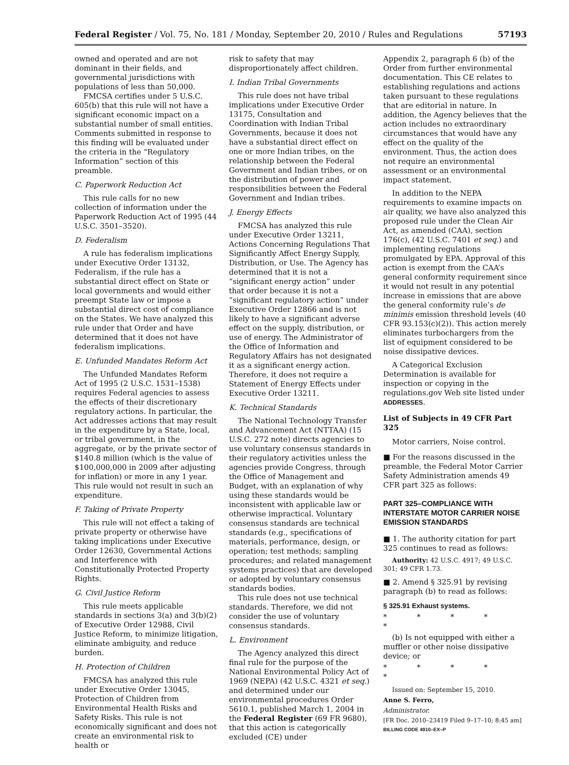Federal Register / Vol. 75, No. 181 / Monday, September 20, 2010 / Rules and Regulations 57193
owned and operated and are not dominant in their fields, and governmental jurisdictions with populations of less than 50,000.
FMCSA certifies under 5 U.S.C. 605(b) that this rule will not have a significant economic impact on a substantial number of small entities. Comments submitted in response to this finding will be evaluated under the criteria in the “Regulatory Information” section of this preamble.
C. Paperwork Reduction Act
This rule calls for no new collection of information under the Paperwork Reduction Act of 1995 (44 U.S.C. 3501–3520).
D. Federalism
A rule has federalism implications under Executive Order 13132, Federalism, if the rule has a substantial direct effect on State or local governments and would either preempt State law or impose a substantial direct cost of compliance on the States. We have analyzed this rule under that Order and have determined that it does not have federalism implications.
E. Unfunded Mandates Reform Act
The Unfunded Mandates Reform Act of 1995 (2 U.S.C. 1531–1538) requires Federal agencies to assess the effects of their discretionary regulatory actions. In particular, the Act addresses actions that may result in the expenditure by a State, local, or tribal government, in the aggregate, or by the private sector of $140.8 million (which is the value of $100,000,000 in 2009 after adjusting for inflation) or more in any 1 year. This rule would not result in such an expenditure.
F. Taking of Private Property
This rule will not effect a taking of private property or otherwise have taking implications under Executive Order 12630, Governmental Actions and Interference with Constitutionally Protected Property Rights.
G. Civil Justice Reform
This rule meets applicable standards in sections 3(a) and 3(b)(2) of Executive Order 12988, Civil Justice Reform, to minimize litigation, eliminate ambiguity, and reduce burden.
H. Protection of Children
FMCSA has analyzed this rule under Executive Order 13045, Protection of Children from Environmental Health Risks and Safety Risks. This rule is not economically significant and does not create an environmental risk to health or
risk to safety that may disproportionately affect children.
I. Indian Tribal Governments
This rule does not have tribal implications under Executive Order 13175, Consultation and Coordination with Indian Tribal Governments, because it does not have a substantial direct effect on one or more Indian tribes, on the relationship between the Federal Government and Indian tribes, or on the distribution of power and responsibilities between the Federal Government and Indian tribes.
J. Energy Effects
FMCSA has analyzed this rule under Executive Order 13211, Actions Concerning Regulations That Significantly Affect Energy Supply, Distribution, or Use. The Agency has determined that it is not a “significant energy action” under that order because it is not a “significant regulatory action” under Executive Order 12866 and is not likely to have a significant adverse effect on the supply, distribution, or use of energy. The Administrator of the Office of Information and Regulatory Affairs has not designated it as a significant energy action. Therefore, it does not require a Statement of Energy Effects under Executive Order 13211.
K. Technical Standards
The National Technology Transfer and Advancement Act (NTTAA) (15 U.S.C. 272 note) directs agencies to use voluntary consensus standards in their regulatory activities unless the agencies provide Congress, through the Office of Management and Budget, with an explanation of why using these standards would be inconsistent with applicable law or otherwise impractical. Voluntary consensus standards are technical standards (e.g., specifications of materials, performance, design, or operation; test methods; sampling procedures; and related management systems practices) that are developed or adopted by voluntary consensus standards bodies.
This rule does not use technical standards. Therefore, we did not consider the use of voluntary consensus standards.
L. Environment
The Agency analyzed this direct final rule for the purpose of the National Environmental Policy Act of 1969 (NEPA) (42 U.S.C. 4321 et seq.) and determined under our environmental procedures Order 5610.1, published March 1, 2004 in the Federal Register (69 FR 9680), that this action is categorically excluded (CE) under
Appendix 2, paragraph 6 (b) of the Order from further environmental documentation. This CE relates to establishing regulations and actions taken pursuant to these regulations that are editorial in nature. In addition, the Agency believes that the action includes no extraordinary circumstances that would have any effect on the quality of the environment. Thus, the action does not require an environmental assessment or an environmental impact statement.
In addition to the NEPA requirements to examine impacts on air quality, we have also analyzed this proposed rule under the Clean Air Act, as amended (CAA), section 176(c), (42 U.S.C. 7401 et seq.) and implementing regulations promulgated by EPA. Approval of this action is exempt from the CAA’s general conformity requirement since it would not result in any potential increase in emissions that are above the general conformity rule’s de minimis emission threshold levels (40 CFR 93.153(c)(2)). This action merely eliminates turbochargers from the list of equipment considered to be noise dissipative devices.
A Categorical Exclusion Determination is available for inspection or copying in the regulations.gov Web site listed under ADDRESSES.
List of Subjects in 49 CFR Part 325
Motor carriers, Noise control.
■ For the reasons discussed in the preamble, the Federal Motor Carrier Safety Administration amends 49 CFR part 325 as follows:
PART 325–COMPLIANCE WITH INTERSTATE MOTOR CARRIER NOISE EMISSION STANDARDS
■ 1. The authority citation for part 325 continues to read as follows:
Authority: 42 U.S.C. 4917; 49 U.S.C. 301; 49 CFR 1.73.
■ 2. Amend § 325.91 by revising paragraph (b) to read as follows:
§ 325.91 Exhaust systems.
* * * * *
(b) Is not equipped with either a muffler or other noise dissipative device; or
* * * * *
Issued on: September 15, 2010.
Anne S. Ferro,
Administrator.
[FR Doc. 2010–23419 Filed 9–17–10; 8:45 am]
BILLING CODE 4910–EX–P